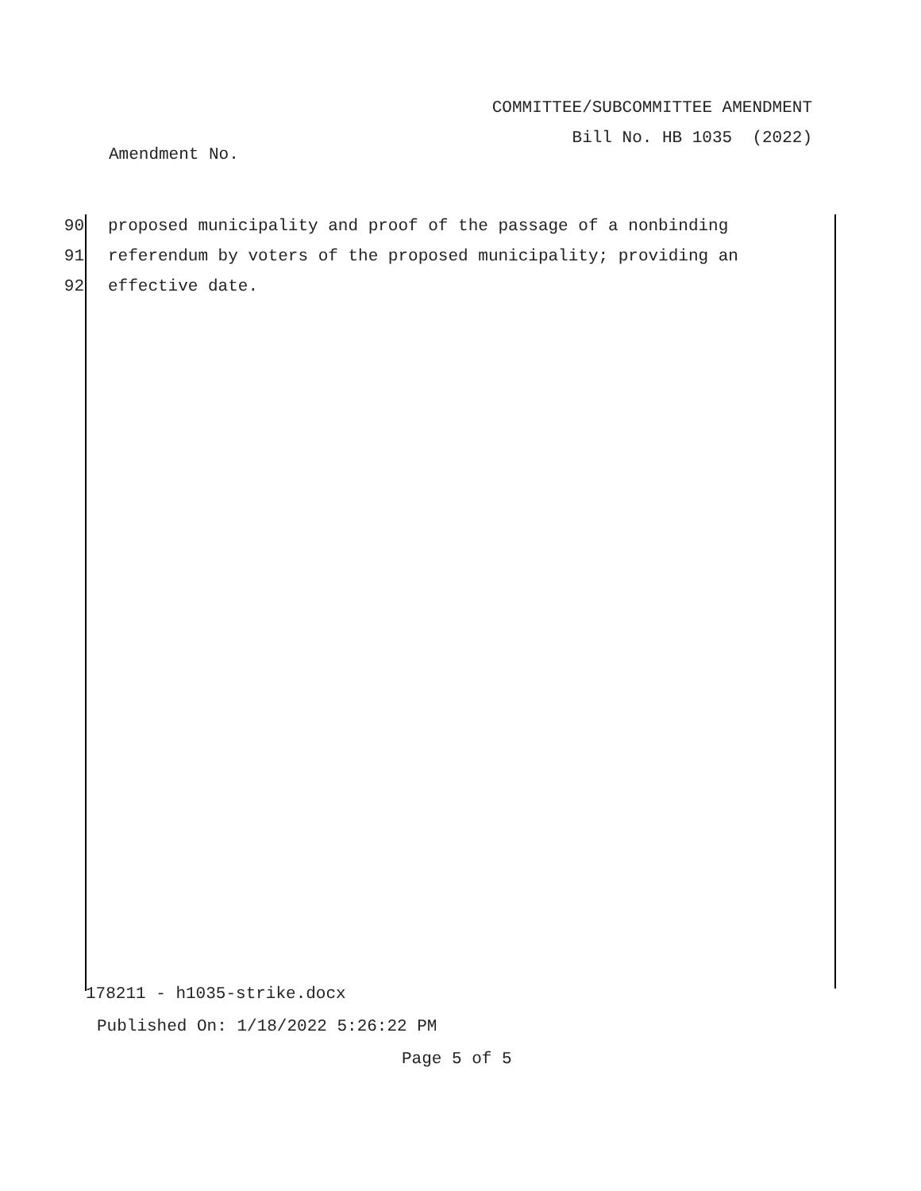COMMITTEE/SUBCOMMITTEE AMENDMENT
Bill No. HB 1035 (2022)
Amendment No.
90 proposed municipality and proof of the passage of a nonbinding
91 referendum by voters of the proposed municipality; providing an
92 effective date.
178211 - h1035-strike.docx
Published On: 1/18/2022 5:26:22 PM
Page 5 of 5